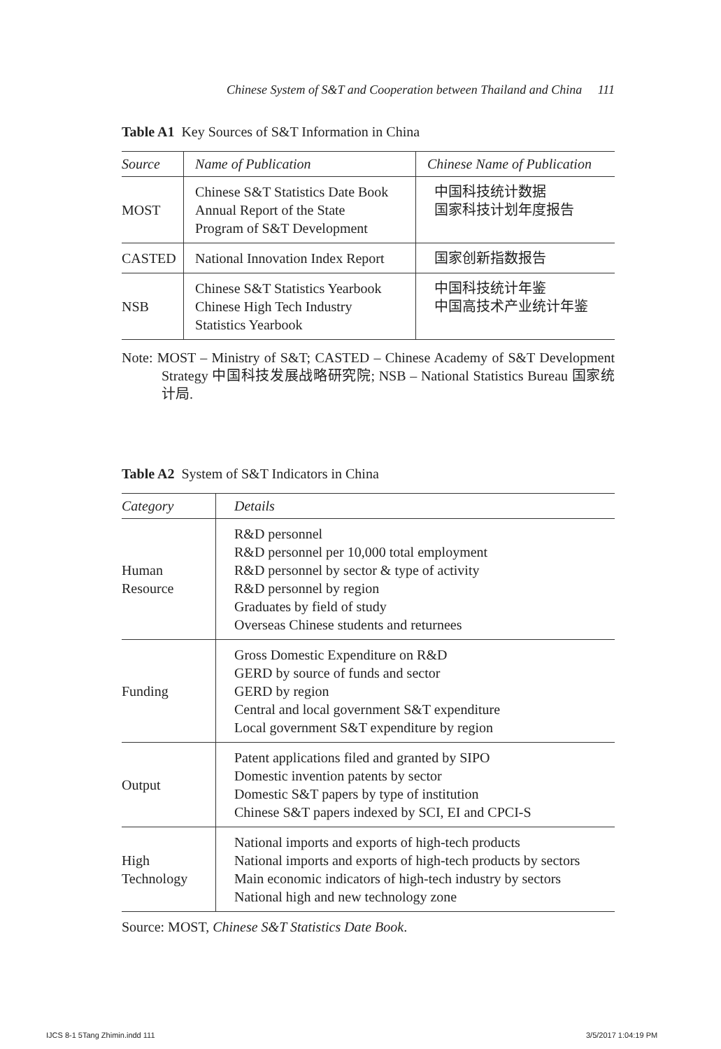Chinese System of S&T and Cooperation between Thailand and China 111
Table A1 Key Sources of S&T Information in China
| Source | Name of Publication | Chinese Name of Publication |
| --- | --- | --- |
| MOST | Chinese S&T Statistics Date Book Annual Report of the State Program of S&T Development | 中国科技统计数据 国家科技计划年度报告 |
| CASTED | National Innovation Index Report | 国家创新指数报告 |
| NSB | Chinese S&T Statistics Yearbook Chinese High Tech Industry Statistics Yearbook | 中国科技统计年鉴 中国高技术产业统计年鉴 |
Note: MOST – Ministry of S&T; CASTED – Chinese Academy of S&T Development Strategy 中国科技发展战略研究院; NSB – National Statistics Bureau 国家统计局.
Table A2 System of S&T Indicators in China
| Category | Details |
| --- | --- |
| Human Resource | R&D personnel R&D personnel per 10,000 total employment R&D personnel by sector & type of activity R&D personnel by region Graduates by field of study Overseas Chinese students and returnees |
| Funding | Gross Domestic Expenditure on R&D GERD by source of funds and sector GERD by region Central and local government S&T expenditure Local government S&T expenditure by region |
| Output | Patent applications filed and granted by SIPO Domestic invention patents by sector Domestic S&T papers by type of institution Chinese S&T papers indexed by SCI, EI and CPCI-S |
| High Technology | National imports and exports of high-tech products National imports and exports of high-tech products by sectors Main economic indicators of high-tech industry by sectors National high and new technology zone |
Source: MOST, Chinese S&T Statistics Date Book.
IJCS 8-1 5Tang Zhimin.indd 111 3/5/2017 1:04:19 PM